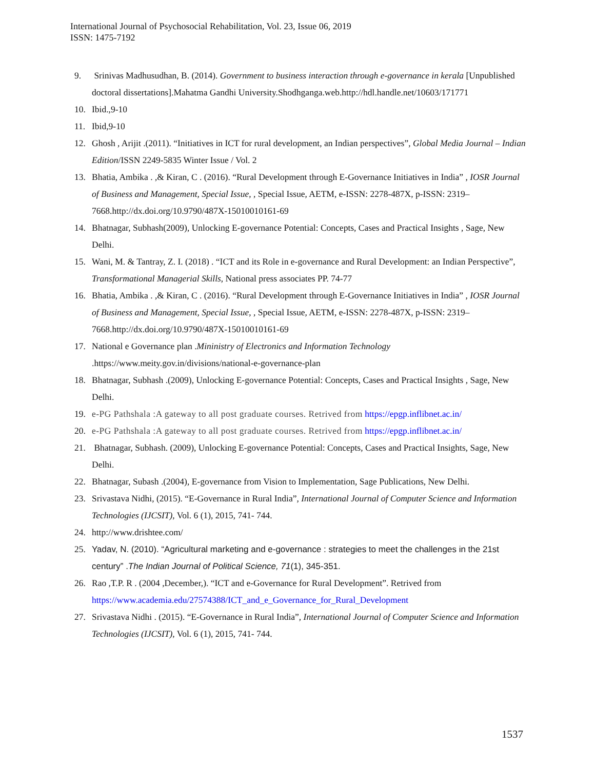International Journal of Psychosocial Rehabilitation, Vol. 23, Issue 06, 2019
ISSN: 1475-7192
9. Srinivas Madhusudhan, B. (2014). Government to business interaction through e-governance in kerala [Unpublished doctoral dissertations].Mahatma Gandhi University.Shodhganga.web.http://hdl.handle.net/10603/171771
10. Ibid.,9-10
11. Ibid,9-10
12. Ghosh , Arijit .(2011). “Initiatives in ICT for rural development, an Indian perspectives”, Global Media Journal – Indian Edition/ISSN 2249-5835 Winter Issue / Vol. 2
13. Bhatia, Ambika . ,& Kiran, C . (2016). “Rural Development through E-Governance Initiatives in India” , IOSR Journal of Business and Management, Special Issue, , Special Issue, AETM, e-ISSN: 2278-487X, p-ISSN: 2319–7668.http://dx.doi.org/10.9790/487X-15010010161-69
14. Bhatnagar, Subhash(2009), Unlocking E-governance Potential: Concepts, Cases and Practical Insights , Sage, New Delhi.
15. Wani, M. & Tantray, Z. I. (2018) . “ICT and its Role in e-governance and Rural Development: an Indian Perspective”, Transformational Managerial Skills, National press associates PP. 74-77
16. Bhatia, Ambika . ,& Kiran, C . (2016). “Rural Development through E-Governance Initiatives in India” , IOSR Journal of Business and Management, Special Issue, , Special Issue, AETM, e-ISSN: 2278-487X, p-ISSN: 2319–7668.http://dx.doi.org/10.9790/487X-15010010161-69
17. National e Governance plan .Mininistry of Electronics and Information Technology .https://www.meity.gov.in/divisions/national-e-governance-plan
18. Bhatnagar, Subhash .(2009), Unlocking E-governance Potential: Concepts, Cases and Practical Insights , Sage, New Delhi.
19. e-PG Pathshala :A gateway to all post graduate courses. Retrived from https://epgp.inflibnet.ac.in/
20. e-PG Pathshala :A gateway to all post graduate courses. Retrived from https://epgp.inflibnet.ac.in/
21. Bhatnagar, Subhash. (2009), Unlocking E-governance Potential: Concepts, Cases and Practical Insights, Sage, New Delhi.
22. Bhatnagar, Subash .(2004), E-governance from Vision to Implementation, Sage Publications, New Delhi.
23. Srivastava Nidhi, (2015). “E-Governance in Rural India”, International Journal of Computer Science and Information Technologies (IJCSIT), Vol. 6 (1), 2015, 741- 744.
24. http://www.drishtee.com/
25. Yadav, N. (2010). “Agricultural marketing and e-governance : strategies to meet the challenges in the 21st century” .The Indian Journal of Political Science, 71(1), 345-351.
26. Rao ,T.P. R . (2004 ,December,). “ICT and e-Governance for Rural Development”. Retrived from https://www.academia.edu/27574388/ICT_and_e_Governance_for_Rural_Development
27. Srivastava Nidhi . (2015). “E-Governance in Rural India”, International Journal of Computer Science and Information Technologies (IJCSIT), Vol. 6 (1), 2015, 741- 744.
1537